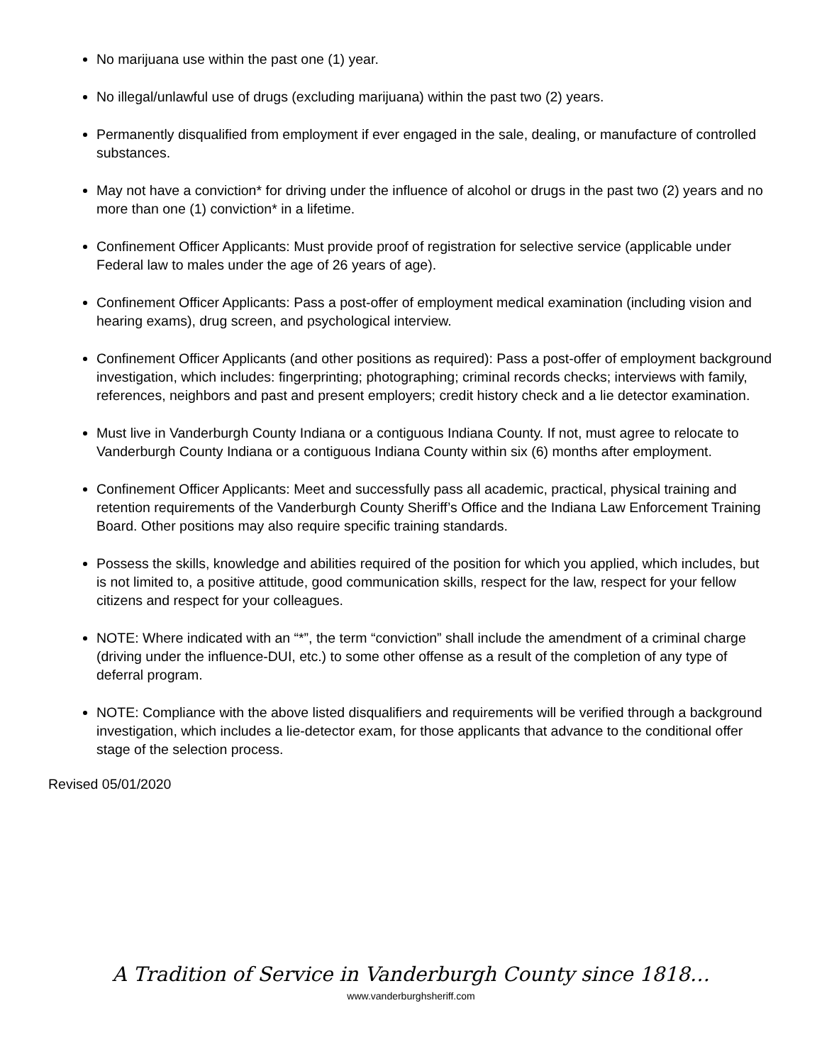No marijuana use within the past one (1) year.
No illegal/unlawful use of drugs (excluding marijuana) within the past two (2) years.
Permanently disqualified from employment if ever engaged in the sale, dealing, or manufacture of controlled substances.
May not have a conviction* for driving under the influence of alcohol or drugs in the past two (2) years and no more than one (1) conviction* in a lifetime.
Confinement Officer Applicants: Must provide proof of registration for selective service (applicable under Federal law to males under the age of 26 years of age).
Confinement Officer Applicants: Pass a post-offer of employment medical examination (including vision and hearing exams), drug screen, and psychological interview.
Confinement Officer Applicants (and other positions as required): Pass a post-offer of employment background investigation, which includes: fingerprinting; photographing; criminal records checks; interviews with family, references, neighbors and past and present employers; credit history check and a lie detector examination.
Must live in Vanderburgh County Indiana or a contiguous Indiana County. If not, must agree to relocate to Vanderburgh County Indiana or a contiguous Indiana County within six (6) months after employment.
Confinement Officer Applicants: Meet and successfully pass all academic, practical, physical training and retention requirements of the Vanderburgh County Sheriff’s Office and the Indiana Law Enforcement Training Board. Other positions may also require specific training standards.
Possess the skills, knowledge and abilities required of the position for which you applied, which includes, but is not limited to, a positive attitude, good communication skills, respect for the law, respect for your fellow citizens and respect for your colleagues.
NOTE: Where indicated with an “*”, the term “conviction” shall include the amendment of a criminal charge (driving under the influence-DUI, etc.) to some other offense as a result of the completion of any type of deferral program.
NOTE: Compliance with the above listed disqualifiers and requirements will be verified through a background investigation, which includes a lie-detector exam, for those applicants that advance to the conditional offer stage of the selection process.
Revised 05/01/2020
A Tradition of Service in Vanderburgh County since 1818…
www.vanderburghsheriff.com